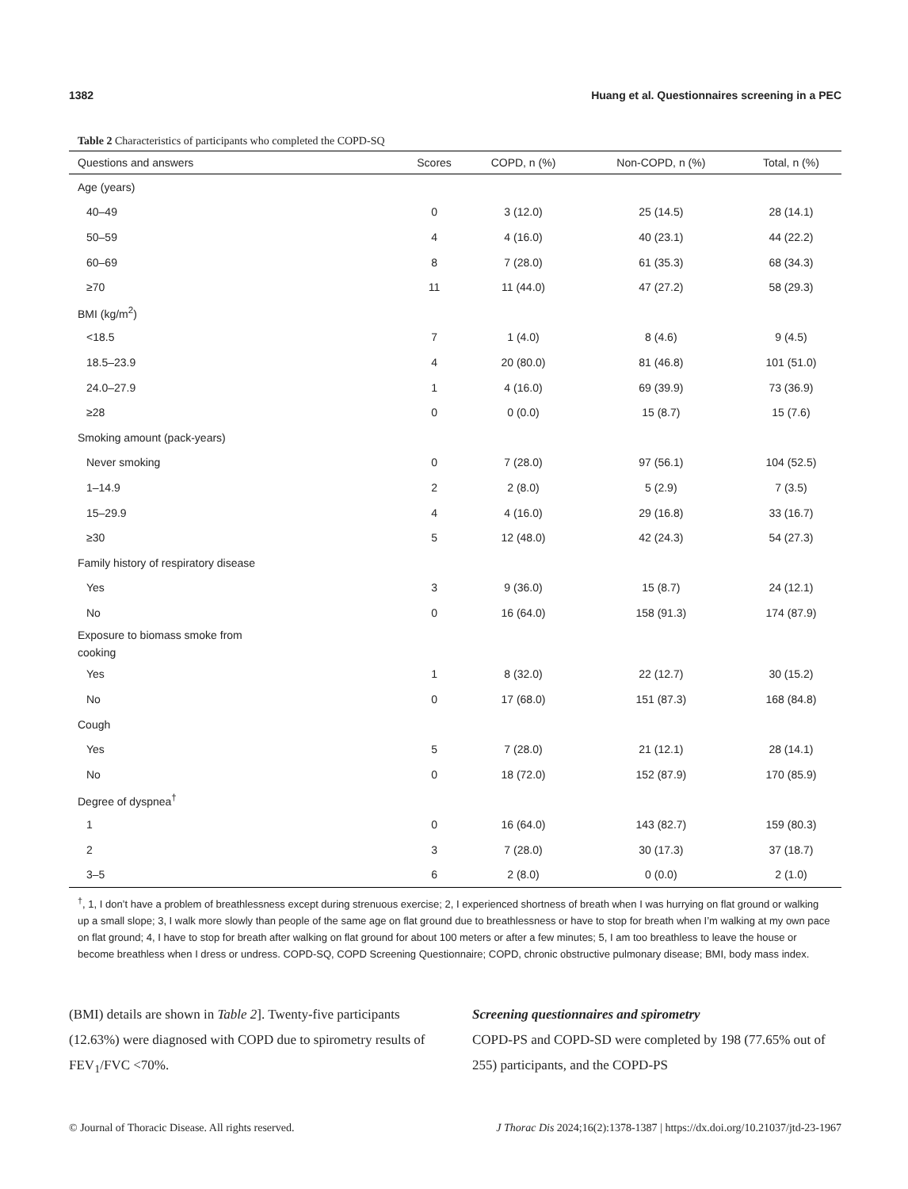1382 Huang et al. Questionnaires screening in a PEC
Table 2 Characteristics of participants who completed the COPD-SQ
| Questions and answers | Scores | COPD, n (%) | Non-COPD, n (%) | Total, n (%) |
| --- | --- | --- | --- | --- |
| Age (years) | | | | |
| 40–49 | 0 | 3 (12.0) | 25 (14.5) | 28 (14.1) |
| 50–59 | 4 | 4 (16.0) | 40 (23.1) | 44 (22.2) |
| 60–69 | 8 | 7 (28.0) | 61 (35.3) | 68 (34.3) |
| ≥70 | 11 | 11 (44.0) | 47 (27.2) | 58 (29.3) |
| BMI (kg/m<sup>2</sup>) | | | | |
| <18.5 | 7 | 1 (4.0) | 8 (4.6) | 9 (4.5) |
| 18.5–23.9 | 4 | 20 (80.0) | 81 (46.8) | 101 (51.0) |
| 24.0–27.9 | 1 | 4 (16.0) | 69 (39.9) | 73 (36.9) |
| ≥28 | 0 | 0 (0.0) | 15 (8.7) | 15 (7.6) |
| Smoking amount (pack-years) | | | | |
| Never smoking | 0 | 7 (28.0) | 97 (56.1) | 104 (52.5) |
| 1–14.9 | 2 | 2 (8.0) | 5 (2.9) | 7 (3.5) |
| 15–29.9 | 4 | 4 (16.0) | 29 (16.8) | 33 (16.7) |
| ≥30 | 5 | 12 (48.0) | 42 (24.3) | 54 (27.3) |
| Family history of respiratory disease | | | | |
| Yes | 3 | 9 (36.0) | 15 (8.7) | 24 (12.1) |
| No | 0 | 16 (64.0) | 158 (91.3) | 174 (87.9) |
| Exposure to biomass smoke from cooking | | | | |
| Yes | 1 | 8 (32.0) | 22 (12.7) | 30 (15.2) |
| No | 0 | 17 (68.0) | 151 (87.3) | 168 (84.8) |
| Cough | | | | |
| Yes | 5 | 7 (28.0) | 21 (12.1) | 28 (14.1) |
| No | 0 | 18 (72.0) | 152 (87.9) | 170 (85.9) |
| Degree of dyspnea<sup>†</sup> | | | | |
| 1 | 0 | 16 (64.0) | 143 (82.7) | 159 (80.3) |
| 2 | 3 | 7 (28.0) | 30 (17.3) | 37 (18.7) |
| 3–5 | 6 | 2 (8.0) | 0 (0.0) | 2 (1.0) |
<sup>†</sup>, 1, I don’t have a problem of breathlessness except during strenuous exercise; 2, I experienced shortness of breath when I was hurrying on flat ground or walking up a small slope; 3, I walk more slowly than people of the same age on flat ground due to breathlessness or have to stop for breath when I’m walking at my own pace on flat ground; 4, I have to stop for breath after walking on flat ground for about 100 meters or after a few minutes; 5, I am too breathless to leave the house or become breathless when I dress or undress. COPD-SQ, COPD Screening Questionnaire; COPD, chronic obstructive pulmonary disease; BMI, body mass index.
(BMI) details are shown in Table 2]. Twenty-five participants (12.63%) were diagnosed with COPD due to spirometry results of FEV<sub>1</sub>/FVC <70%.
Screening questionnaires and spirometry
COPD-PS and COPD-SD were completed by 198 (77.65% out of 255) participants, and the COPD-PS
© Journal of Thoracic Disease. All rights reserved. J Thorac Dis 2024;16(2):1378-1387 | https://dx.doi.org/10.21037/jtd-23-1967